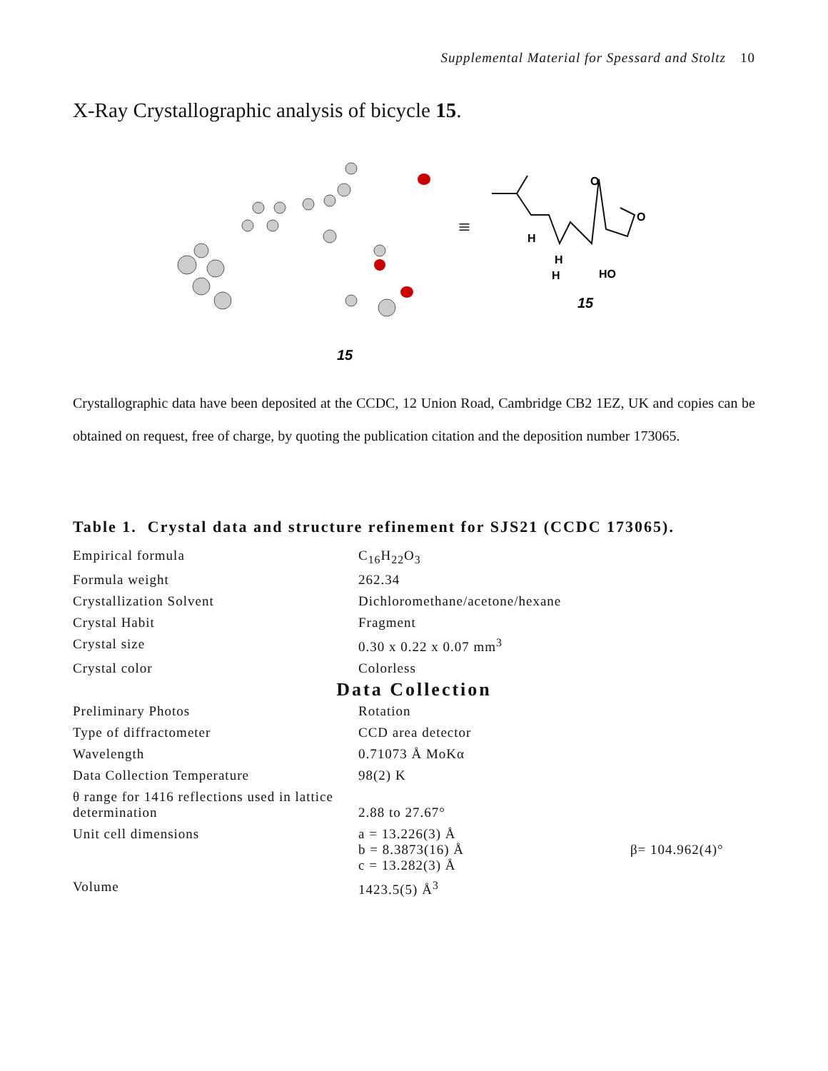Supplemental Material for Spessard and Stoltz 10
X-Ray Crystallographic analysis of bicycle 15.
15
≡
O
O
H
H
H
HO
15
Crystallographic data have been deposited at the CCDC, 12 Union Road, Cambridge CB2 1EZ, UK and copies can be obtained on request, free of charge, by quoting the publication citation and the deposition number 173065.
Table 1. Crystal data and structure refinement for SJS21 (CCDC 173065).
| Empirical formula | C<sub>16</sub>H<sub>22</sub>O<sub>3</sub> | |
| Formula weight | 262.34 | |
| Crystallization Solvent | Dichloromethane/acetone/hexane | |
| Crystal Habit | Fragment | |
| Crystal size | 0.30 x 0.22 x 0.07 mm<sup>3</sup> | |
| Crystal color | Colorless | |
| Data Collection | | |
| Preliminary Photos | Rotation | |
| Type of diffractometer | CCD area detector | |
| Wavelength | 0.71073 Å MoKα | |
| Data Collection Temperature | 98(2) K | |
| θ range for 1416 reflections used in lattice determination | 2.88 to 27.67° | |
| Unit cell dimensions | a = 13.226(3) Å b = 8.3873(16) Å c = 13.282(3) Å | β= 104.962(4)° |
| Volume | 1423.5(5) Å<sup>3</sup> | |